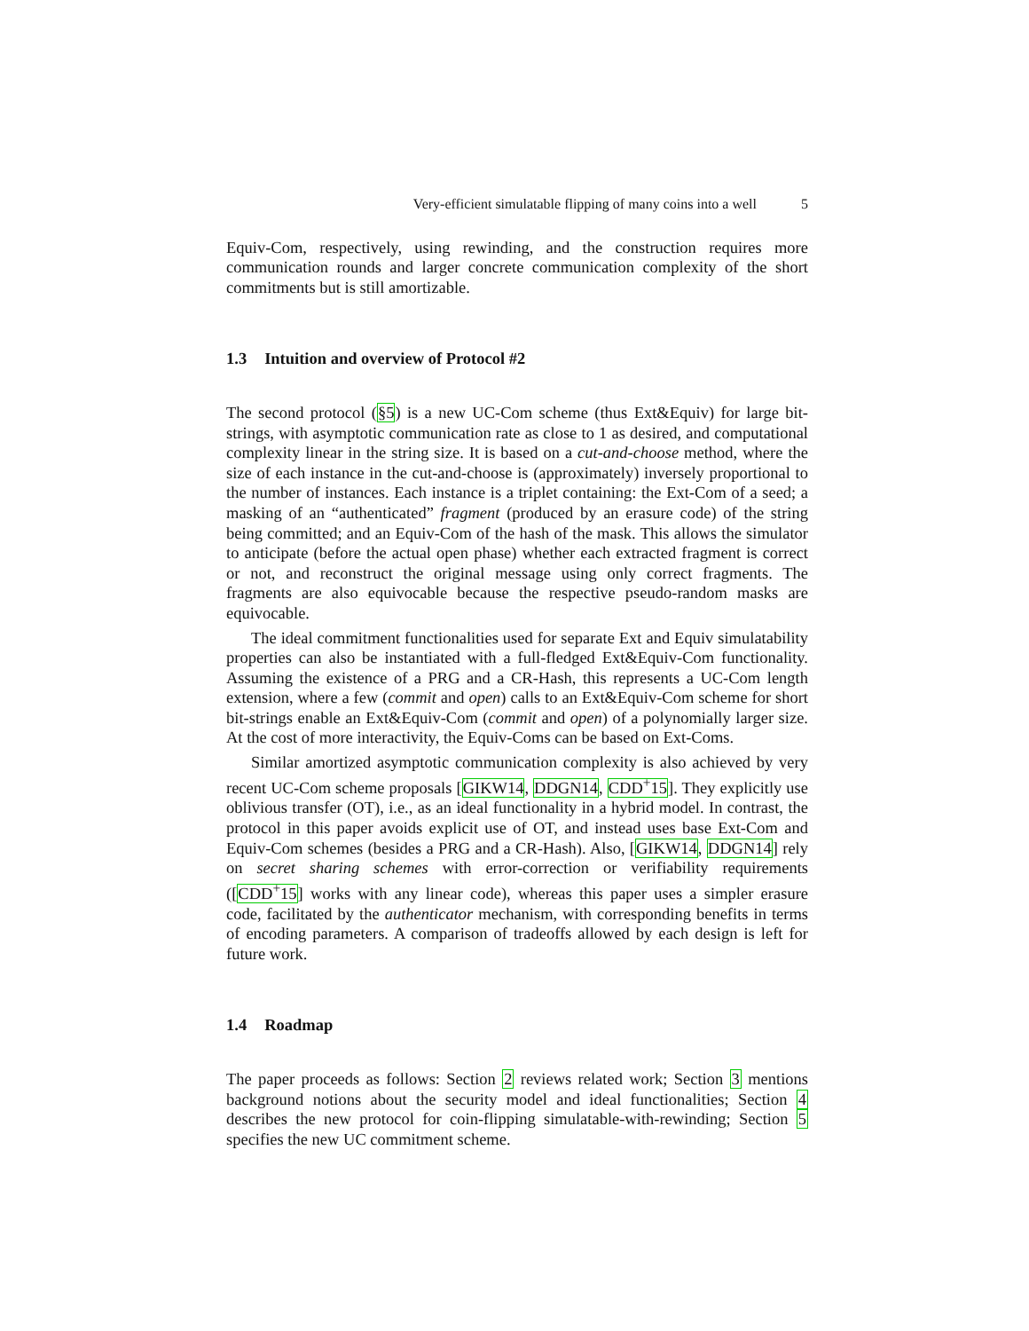Very-efficient simulatable flipping of many coins into a well 5
Equiv-Com, respectively, using rewinding, and the construction requires more communication rounds and larger concrete communication complexity of the short commitments but is still amortizable.
1.3 Intuition and overview of Protocol #2
The second protocol (§5) is a new UC-Com scheme (thus Ext&Equiv) for large bit-strings, with asymptotic communication rate as close to 1 as desired, and computational complexity linear in the string size. It is based on a cut-and-choose method, where the size of each instance in the cut-and-choose is (approximately) inversely proportional to the number of instances. Each instance is a triplet containing: the Ext-Com of a seed; a masking of an “authenticated” fragment (produced by an erasure code) of the string being committed; and an Equiv-Com of the hash of the mask. This allows the simulator to anticipate (before the actual open phase) whether each extracted fragment is correct or not, and reconstruct the original message using only correct fragments. The fragments are also equivocable because the respective pseudo-random masks are equivocable.
The ideal commitment functionalities used for separate Ext and Equiv simulatability properties can also be instantiated with a full-fledged Ext&Equiv-Com functionality. Assuming the existence of a PRG and a CR-Hash, this represents a UC-Com length extension, where a few (commit and open) calls to an Ext&Equiv-Com scheme for short bit-strings enable an Ext&Equiv-Com (commit and open) of a polynomially larger size. At the cost of more interactivity, the Equiv-Coms can be based on Ext-Coms.
Similar amortized asymptotic communication complexity is also achieved by very recent UC-Com scheme proposals [GIKW14, DDGN14, CDD<sup>+</sup>15]. They explicitly use oblivious transfer (OT), i.e., as an ideal functionality in a hybrid model. In contrast, the protocol in this paper avoids explicit use of OT, and instead uses base Ext-Com and Equiv-Com schemes (besides a PRG and a CR-Hash). Also, [GIKW14, DDGN14] rely on secret sharing schemes with error-correction or verifiability requirements ([CDD<sup>+</sup>15] works with any linear code), whereas this paper uses a simpler erasure code, facilitated by the authenticator mechanism, with corresponding benefits in terms of encoding parameters. A comparison of tradeoffs allowed by each design is left for future work.
1.4 Roadmap
The paper proceeds as follows: Section 2 reviews related work; Section 3 mentions background notions about the security model and ideal functionalities; Section 4 describes the new protocol for coin-flipping simulatable-with-rewinding; Section 5 specifies the new UC commitment scheme.